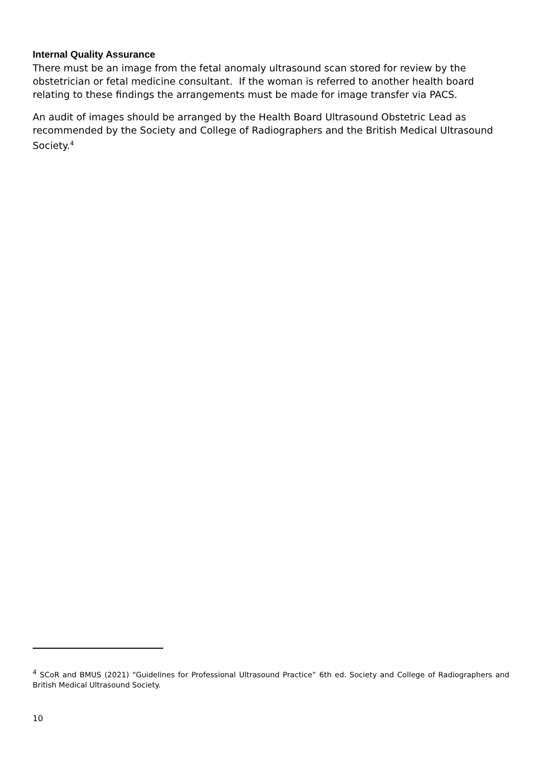Internal Quality Assurance
There must be an image from the fetal anomaly ultrasound scan stored for review by the obstetrician or fetal medicine consultant. If the woman is referred to another health board relating to these findings the arrangements must be made for image transfer via PACS.
An audit of images should be arranged by the Health Board Ultrasound Obstetric Lead as recommended by the Society and College of Radiographers and the British Medical Ultrasound Society.<sup>4</sup>
<sup>4</sup> SCoR and BMUS (2021) “Guidelines for Professional Ultrasound Practice” 6th ed. Society and College of Radiographers and British Medical Ultrasound Society.
10